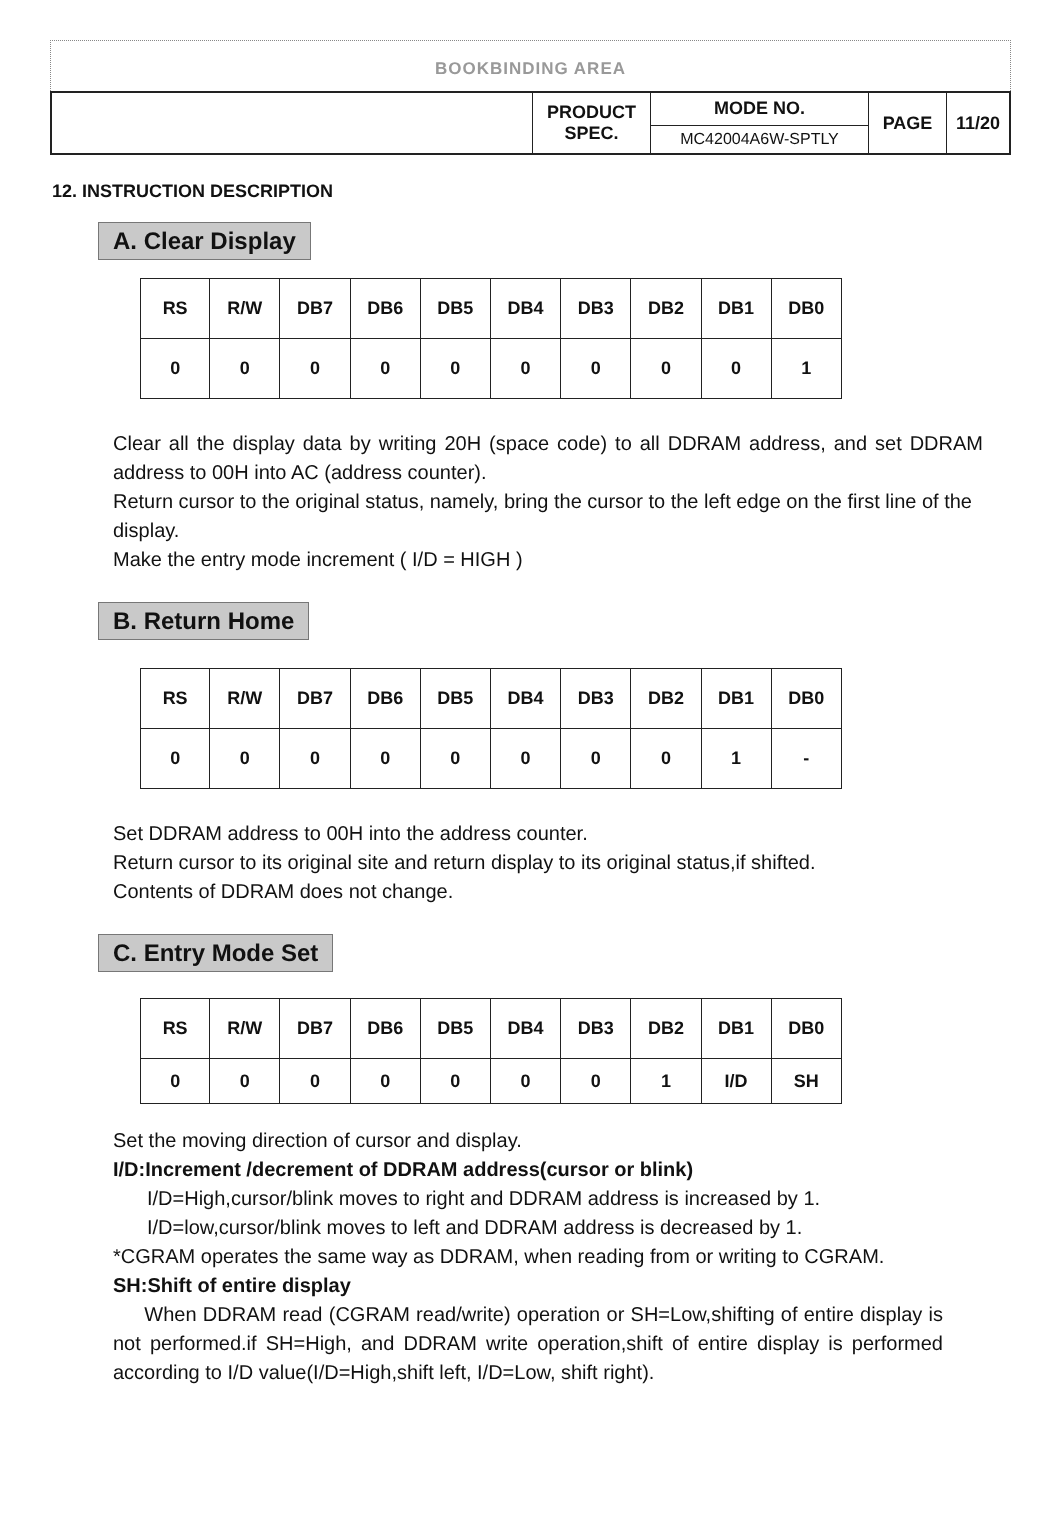BOOKBINDING AREA
| | PRODUCT SPEC. | MODE NO. | PAGE | 11/20 |
| | | MC42004A6W-SPTLY | | |
12. INSTRUCTION DESCRIPTION
A. Clear Display
| RS | R/W | DB7 | DB6 | DB5 | DB4 | DB3 | DB2 | DB1 | DB0 |
| 0 | 0 | 0 | 0 | 0 | 0 | 0 | 0 | 0 | 1 |
Clear all the display data by writing 20H (space code) to all DDRAM address, and set DDRAM address to 00H into AC (address counter).
Return cursor to the original status, namely, bring the cursor to the left edge on the first line of the display.
Make the entry mode increment ( I/D = HIGH )
B. Return Home
| RS | R/W | DB7 | DB6 | DB5 | DB4 | DB3 | DB2 | DB1 | DB0 |
| 0 | 0 | 0 | 0 | 0 | 0 | 0 | 0 | 1 | - |
Set DDRAM address to 00H into the address counter.
Return cursor to its original site and return display to its original status,if shifted.
Contents of DDRAM does not change.
C. Entry Mode Set
| RS | R/W | DB7 | DB6 | DB5 | DB4 | DB3 | DB2 | DB1 | DB0 |
| 0 | 0 | 0 | 0 | 0 | 0 | 0 | 1 | I/D | SH |
Set the moving direction of cursor and display.
I/D:Increment /decrement of DDRAM address(cursor or blink)
I/D=High,cursor/blink moves to right and DDRAM address is increased by 1.
I/D=low,cursor/blink moves to left and DDRAM address is decreased by 1.
*CGRAM operates the same way as DDRAM, when reading from or writing to CGRAM.
SH:Shift of entire display
When DDRAM read (CGRAM read/write) operation or SH=Low,shifting of entire display is not performed.if SH=High, and DDRAM write operation,shift of entire display is performed according to I/D value(I/D=High,shift left, I/D=Low, shift right).